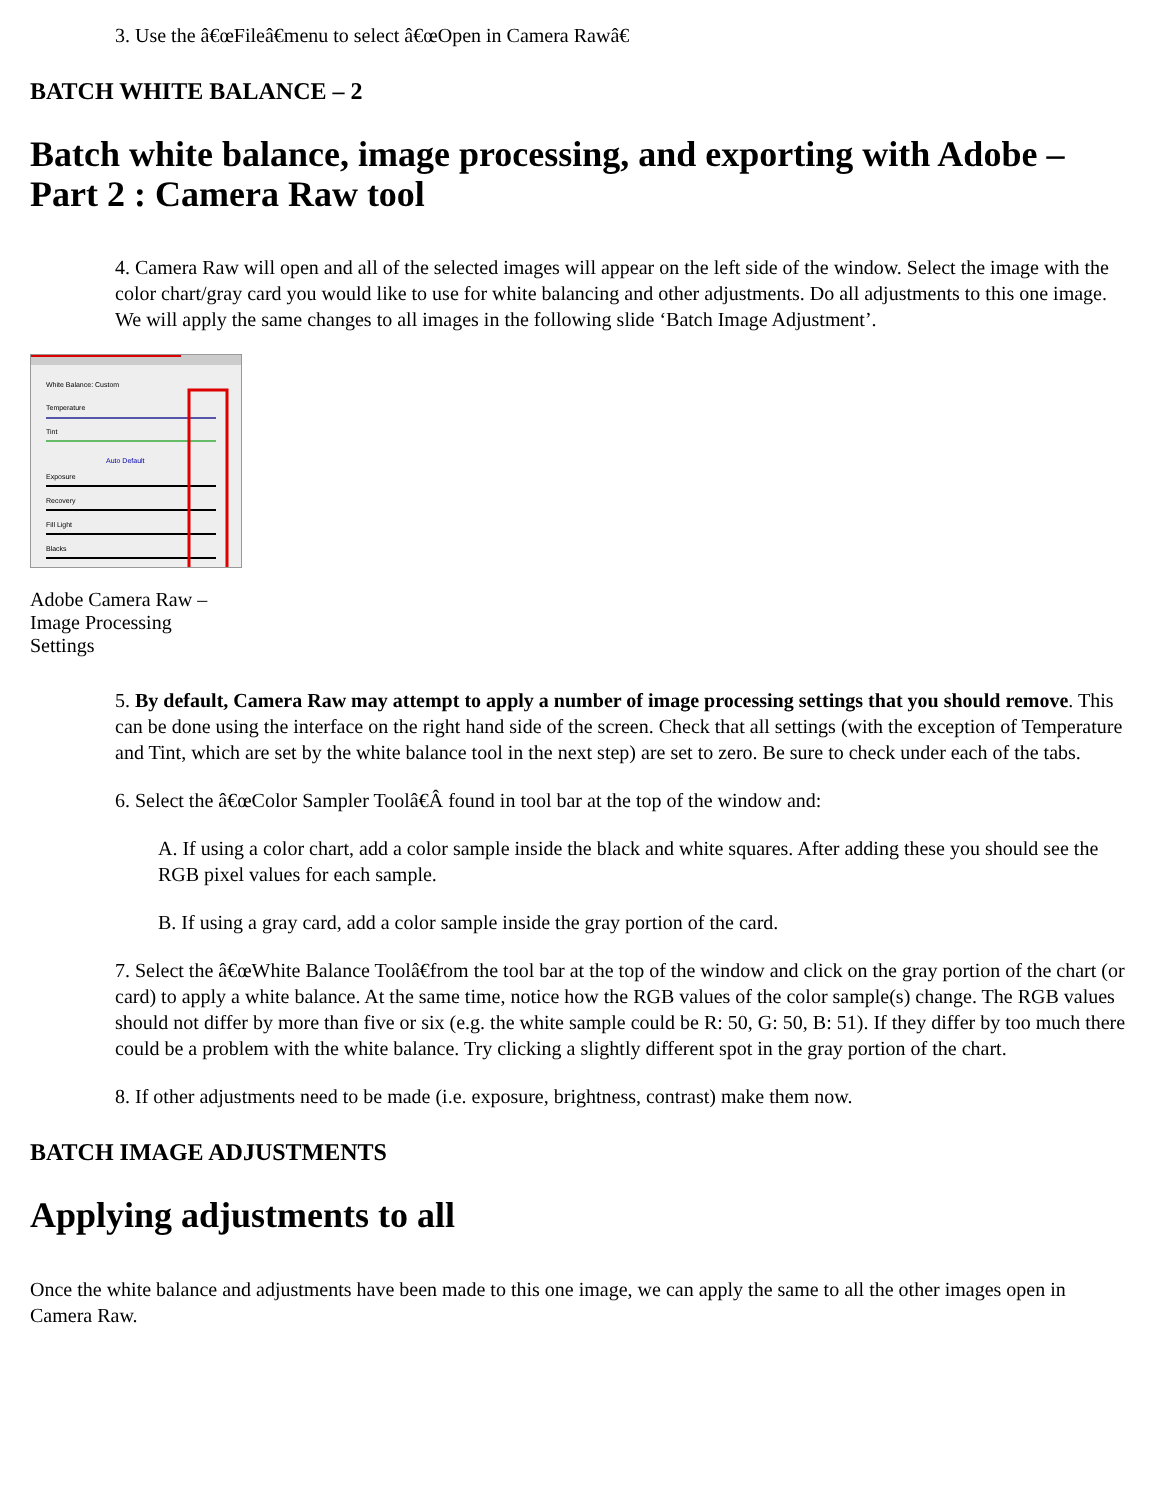3. Use the â€œFileâ€menu to select â€œOpen in Camera Rawâ€
BATCH WHITE BALANCE – 2
Batch white balance, image processing, and exporting with Adobe – Part 2 : Camera Raw tool
4. Camera Raw will open and all of the selected images will appear on the left side of the window. Select the image with the color chart/gray card you would like to use for white balancing and other adjustments. Do all adjustments to this one image. We will apply the same changes to all images in the following slide ‘Batch Image Adjustment’.
White Balance: Custom
Temperature
Tint
Auto Default
Exposure
Recovery
Fill Light
Blacks
Adobe Camera Raw – Image Processing Settings
5. By default, Camera Raw may attempt to apply a number of image processing settings that you should remove. This can be done using the interface on the right hand side of the screen. Check that all settings (with the exception of Temperature and Tint, which are set by the white balance tool in the next step) are set to zero. Be sure to check under each of the tabs.
6. Select the â€œColor Sampler Toolâ€Â found in tool bar at the top of the window and:
A. If using a color chart, add a color sample inside the black and white squares. After adding these you should see the RGB pixel values for each sample.
B. If using a gray card, add a color sample inside the gray portion of the card.
7. Select the â€œWhite Balance Toolâ€from the tool bar at the top of the window and click on the gray portion of the chart (or card) to apply a white balance. At the same time, notice how the RGB values of the color sample(s) change. The RGB values should not differ by more than five or six (e.g. the white sample could be R: 50, G: 50, B: 51). If they differ by too much there could be a problem with the white balance. Try clicking a slightly different spot in the gray portion of the chart.
8. If other adjustments need to be made (i.e. exposure, brightness, contrast) make them now.
BATCH IMAGE ADJUSTMENTS
Applying adjustments to all
Once the white balance and adjustments have been made to this one image, we can apply the same to all the other images open in Camera Raw.